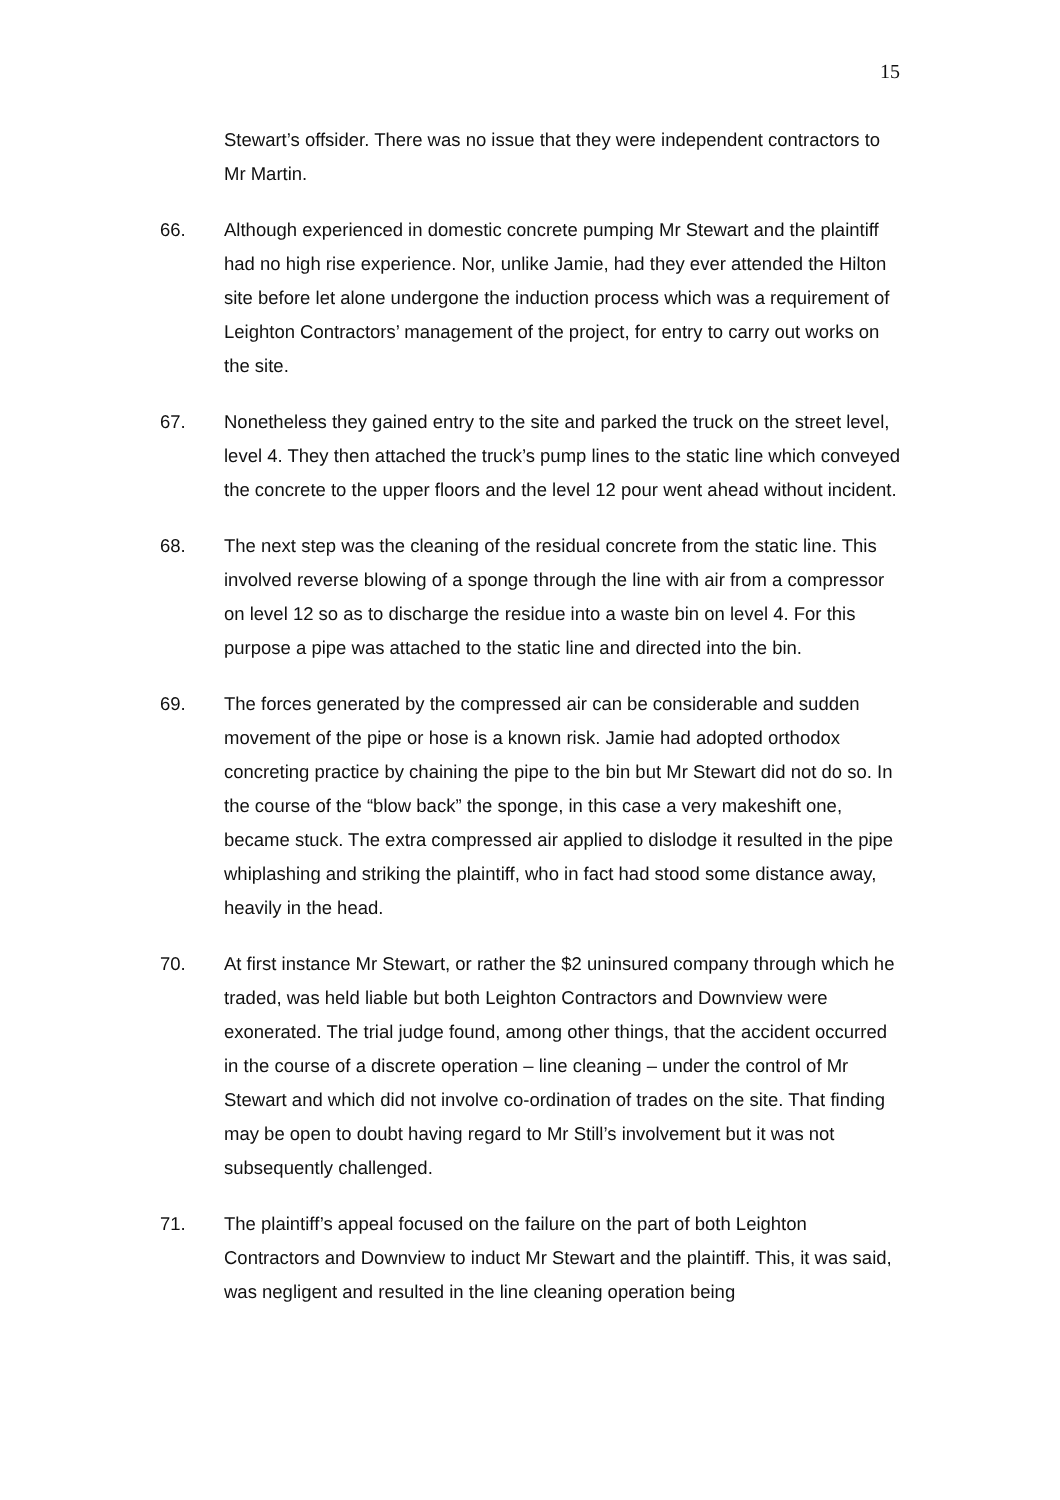15
Stewart’s offsider. There was no issue that they were independent contractors to Mr Martin.
66. Although experienced in domestic concrete pumping Mr Stewart and the plaintiff had no high rise experience. Nor, unlike Jamie, had they ever attended the Hilton site before let alone undergone the induction process which was a requirement of Leighton Contractors’ management of the project, for entry to carry out works on the site.
67. Nonetheless they gained entry to the site and parked the truck on the street level, level 4. They then attached the truck’s pump lines to the static line which conveyed the concrete to the upper floors and the level 12 pour went ahead without incident.
68. The next step was the cleaning of the residual concrete from the static line. This involved reverse blowing of a sponge through the line with air from a compressor on level 12 so as to discharge the residue into a waste bin on level 4. For this purpose a pipe was attached to the static line and directed into the bin.
69. The forces generated by the compressed air can be considerable and sudden movement of the pipe or hose is a known risk. Jamie had adopted orthodox concreting practice by chaining the pipe to the bin but Mr Stewart did not do so. In the course of the “blow back” the sponge, in this case a very makeshift one, became stuck. The extra compressed air applied to dislodge it resulted in the pipe whiplashing and striking the plaintiff, who in fact had stood some distance away, heavily in the head.
70. At first instance Mr Stewart, or rather the $2 uninsured company through which he traded, was held liable but both Leighton Contractors and Downview were exonerated. The trial judge found, among other things, that the accident occurred in the course of a discrete operation – line cleaning – under the control of Mr Stewart and which did not involve co-ordination of trades on the site. That finding may be open to doubt having regard to Mr Still’s involvement but it was not subsequently challenged.
71. The plaintiff’s appeal focused on the failure on the part of both Leighton Contractors and Downview to induct Mr Stewart and the plaintiff. This, it was said, was negligent and resulted in the line cleaning operation being